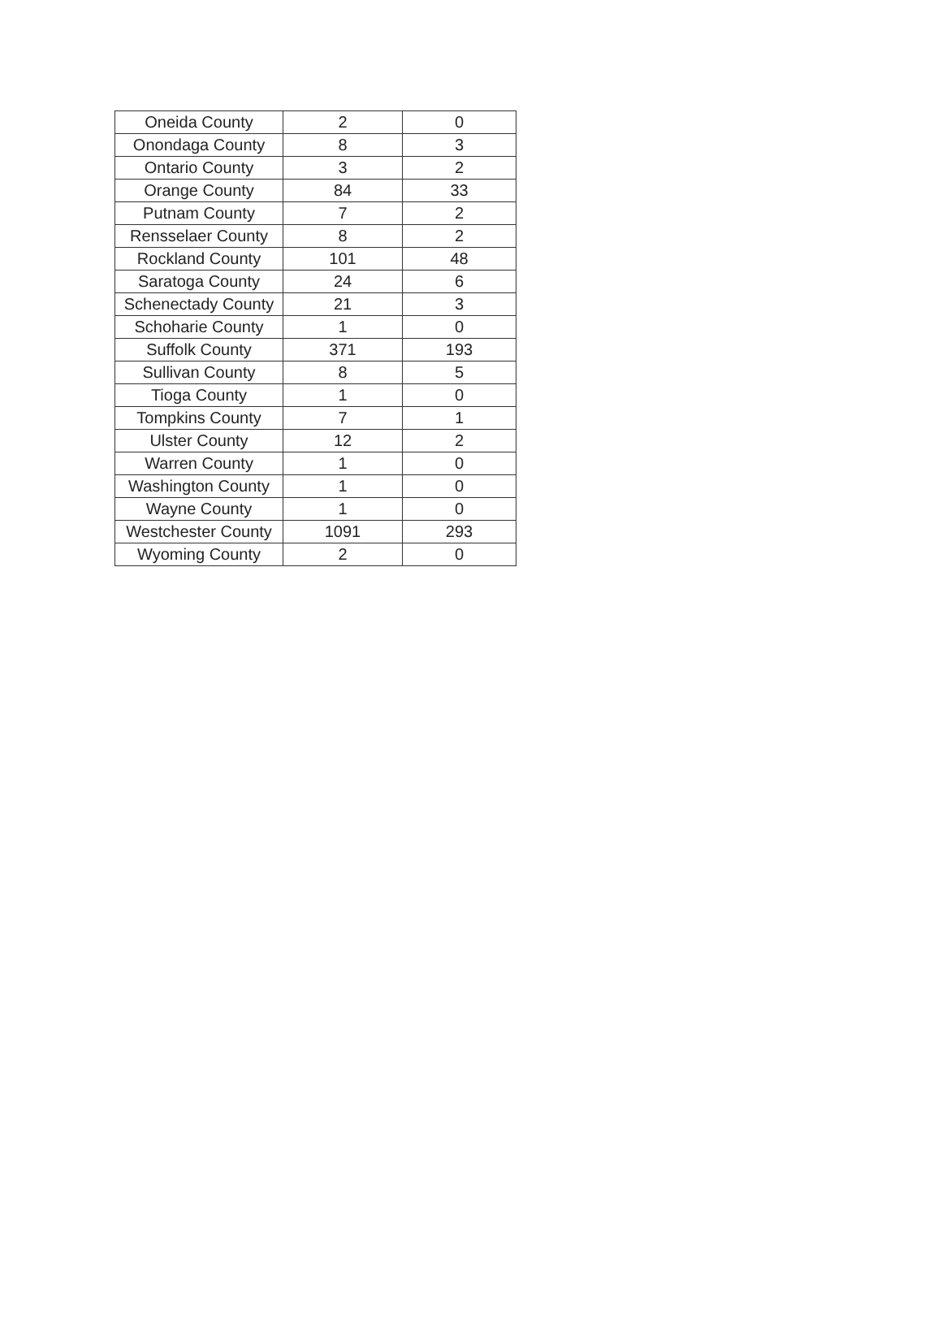| Oneida County | 2 | 0 |
| Onondaga County | 8 | 3 |
| Ontario County | 3 | 2 |
| Orange County | 84 | 33 |
| Putnam County | 7 | 2 |
| Rensselaer County | 8 | 2 |
| Rockland County | 101 | 48 |
| Saratoga County | 24 | 6 |
| Schenectady County | 21 | 3 |
| Schoharie County | 1 | 0 |
| Suffolk County | 371 | 193 |
| Sullivan County | 8 | 5 |
| Tioga County | 1 | 0 |
| Tompkins County | 7 | 1 |
| Ulster County | 12 | 2 |
| Warren County | 1 | 0 |
| Washington County | 1 | 0 |
| Wayne County | 1 | 0 |
| Westchester County | 1091 | 293 |
| Wyoming County | 2 | 0 |